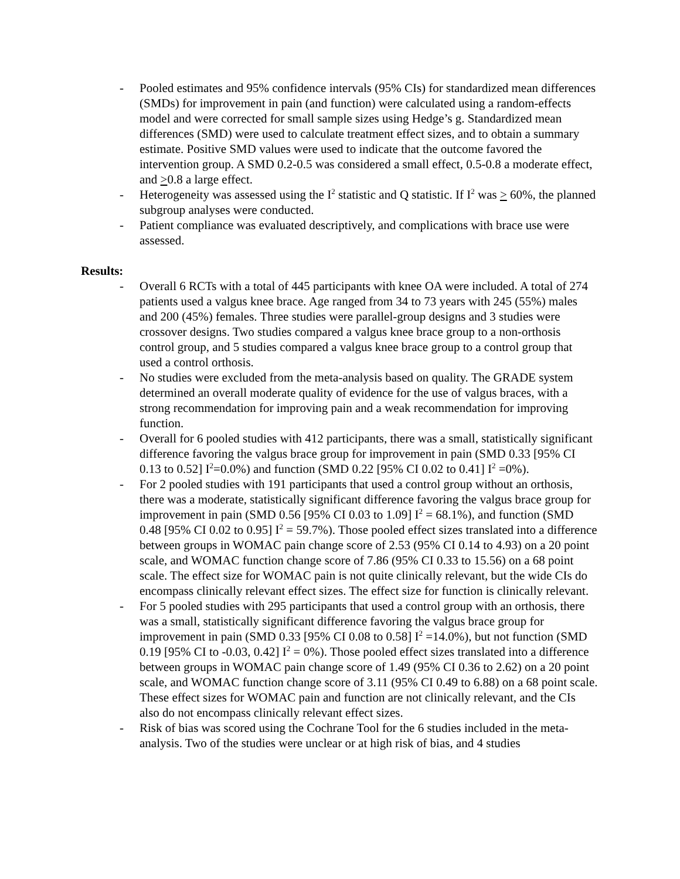- Pooled estimates and 95% confidence intervals (95% CIs) for standardized mean differences (SMDs) for improvement in pain (and function) were calculated using a random-effects model and were corrected for small sample sizes using Hedge’s g. Standardized mean differences (SMD) were used to calculate treatment effect sizes, and to obtain a summary estimate. Positive SMD values were used to indicate that the outcome favored the intervention group. A SMD 0.2-0.5 was considered a small effect, 0.5-0.8 a moderate effect, and >0.8 a large effect.
- Heterogeneity was assessed using the I<sup>2</sup> statistic and Q statistic. If I<sup>2</sup> was > 60%, the planned subgroup analyses were conducted.
- Patient compliance was evaluated descriptively, and complications with brace use were assessed.
Results:
- Overall 6 RCTs with a total of 445 participants with knee OA were included. A total of 274 patients used a valgus knee brace. Age ranged from 34 to 73 years with 245 (55%) males and 200 (45%) females. Three studies were parallel-group designs and 3 studies were crossover designs. Two studies compared a valgus knee brace group to a non-orthosis control group, and 5 studies compared a valgus knee brace group to a control group that used a control orthosis.
- No studies were excluded from the meta-analysis based on quality. The GRADE system determined an overall moderate quality of evidence for the use of valgus braces, with a strong recommendation for improving pain and a weak recommendation for improving function.
- Overall for 6 pooled studies with 412 participants, there was a small, statistically significant difference favoring the valgus brace group for improvement in pain (SMD 0.33 [95% CI 0.13 to 0.52] I<sup>2</sup>=0.0%) and function (SMD 0.22 [95% CI 0.02 to 0.41] I<sup>2</sup> =0%).
- For 2 pooled studies with 191 participants that used a control group without an orthosis, there was a moderate, statistically significant difference favoring the valgus brace group for improvement in pain (SMD 0.56 [95% CI 0.03 to 1.09] I<sup>2</sup> = 68.1%), and function (SMD 0.48 [95% CI 0.02 to 0.95] I<sup>2</sup> = 59.7%). Those pooled effect sizes translated into a difference between groups in WOMAC pain change score of 2.53 (95% CI 0.14 to 4.93) on a 20 point scale, and WOMAC function change score of 7.86 (95% CI 0.33 to 15.56) on a 68 point scale. The effect size for WOMAC pain is not quite clinically relevant, but the wide CIs do encompass clinically relevant effect sizes. The effect size for function is clinically relevant.
- For 5 pooled studies with 295 participants that used a control group with an orthosis, there was a small, statistically significant difference favoring the valgus brace group for improvement in pain (SMD 0.33 [95% CI 0.08 to 0.58] I<sup>2</sup> =14.0%), but not function (SMD 0.19 [95% CI to -0.03, 0.42] I<sup>2</sup> = 0%). Those pooled effect sizes translated into a difference between groups in WOMAC pain change score of 1.49 (95% CI 0.36 to 2.62) on a 20 point scale, and WOMAC function change score of 3.11 (95% CI 0.49 to 6.88) on a 68 point scale. These effect sizes for WOMAC pain and function are not clinically relevant, and the CIs also do not encompass clinically relevant effect sizes.
- Risk of bias was scored using the Cochrane Tool for the 6 studies included in the meta-analysis. Two of the studies were unclear or at high risk of bias, and 4 studies